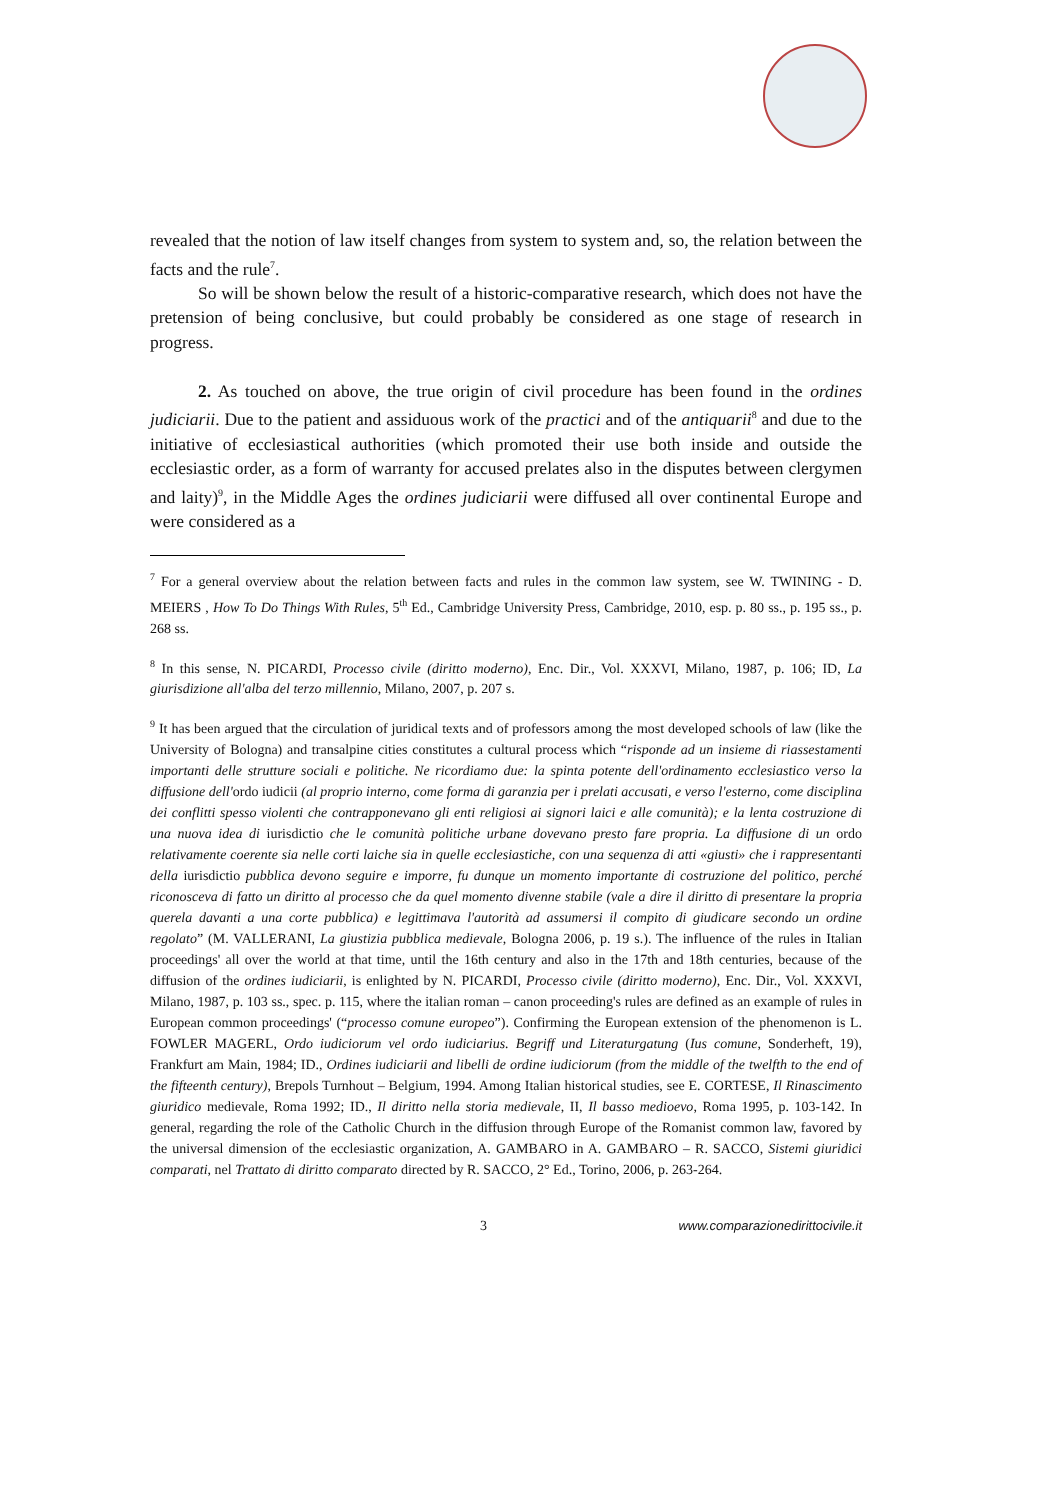revealed that the notion of law itself changes from system to system and, so, the relation between the facts and the rule<sup>7</sup>.
So will be shown below the result of a historic-comparative research, which does not have the pretension of being conclusive, but could probably be considered as one stage of research in progress.
2. As touched on above, the true origin of civil procedure has been found in the ordines judiciarii. Due to the patient and assiduous work of the practici and of the antiquarii<sup>8</sup> and due to the initiative of ecclesiastical authorities (which promoted their use both inside and outside the ecclesiastic order, as a form of warranty for accused prelates also in the disputes between clergymen and laity)<sup>9</sup>, in the Middle Ages the ordines judiciarii were diffused all over continental Europe and were considered as a
<sup>7</sup> For a general overview about the relation between facts and rules in the common law system, see W. TWINING - D. MEIERS , How To Do Things With Rules, 5<sup>th</sup> Ed., Cambridge University Press, Cambridge, 2010, esp. p. 80 ss., p. 195 ss., p. 268 ss.
<sup>8</sup> In this sense, N. PICARDI, Processo civile (diritto moderno), Enc. Dir., Vol. XXXVI, Milano, 1987, p. 106; ID, La giurisdizione all'alba del terzo millennio, Milano, 2007, p. 207 s.
<sup>9</sup> It has been argued that the circulation of juridical texts and of professors among the most developed schools of law (like the University of Bologna) and transalpine cities constitutes a cultural process which “risponde ad un insieme di riassestamenti importanti delle strutture sociali e politiche. Ne ricordiamo due: la spinta potente dell'ordinamento ecclesiastico verso la diffusione dell'ordo iudicii (al proprio interno, come forma di garanzia per i prelati accusati, e verso l'esterno, come disciplina dei conflitti spesso violenti che contrapponevano gli enti religiosi ai signori laici e alle comunità); e la lenta costruzione di una nuova idea di iurisdictio che le comunità politiche urbane dovevano presto fare propria. La diffusione di un ordo relativamente coerente sia nelle corti laiche sia in quelle ecclesiastiche, con una sequenza di atti «giusti» che i rappresentanti della iurisdictio pubblica devono seguire e imporre, fu dunque un momento importante di costruzione del politico, perché riconosceva di fatto un diritto al processo che da quel momento divenne stabile (vale a dire il diritto di presentare la propria querela davanti a una corte pubblica) e legittimava l'autorità ad assumersi il compito di giudicare secondo un ordine regolato” (M. VALLERANI, La giustizia pubblica medievale, Bologna 2006, p. 19 s.). The influence of the rules in Italian proceedings' all over the world at that time, until the 16th century and also in the 17th and 18th centuries, because of the diffusion of the ordines iudiciarii, is enlighted by N. PICARDI, Processo civile (diritto moderno), Enc. Dir., Vol. XXXVI, Milano, 1987, p. 103 ss., spec. p. 115, where the italian roman – canon proceeding's rules are defined as an example of rules in European common proceedings' (“processo comune europeo”). Confirming the European extension of the phenomenon is L. FOWLER MAGERL, Ordo iudiciorum vel ordo iudiciarius. Begriff und Literaturgatung (Ius comune, Sonderheft, 19), Frankfurt am Main, 1984; ID., Ordines iudiciarii and libelli de ordine iudiciorum (from the middle of the twelfth to the end of the fifteenth century), Brepols Turnhout – Belgium, 1994. Among Italian historical studies, see E. CORTESE, Il Rinascimento giuridico medievale, Roma 1992; ID., Il diritto nella storia medievale, II, Il basso medioevo, Roma 1995, p. 103-142. In general, regarding the role of the Catholic Church in the diffusion through Europe of the Romanist common law, favored by the universal dimension of the ecclesiastic organization, A. GAMBARO in A. GAMBARO – R. SACCO, Sistemi giuridici comparati, nel Trattato di diritto comparato directed by R. SACCO, 2° Ed., Torino, 2006, p. 263-264.
3 www.comparazionedirittocivile.it